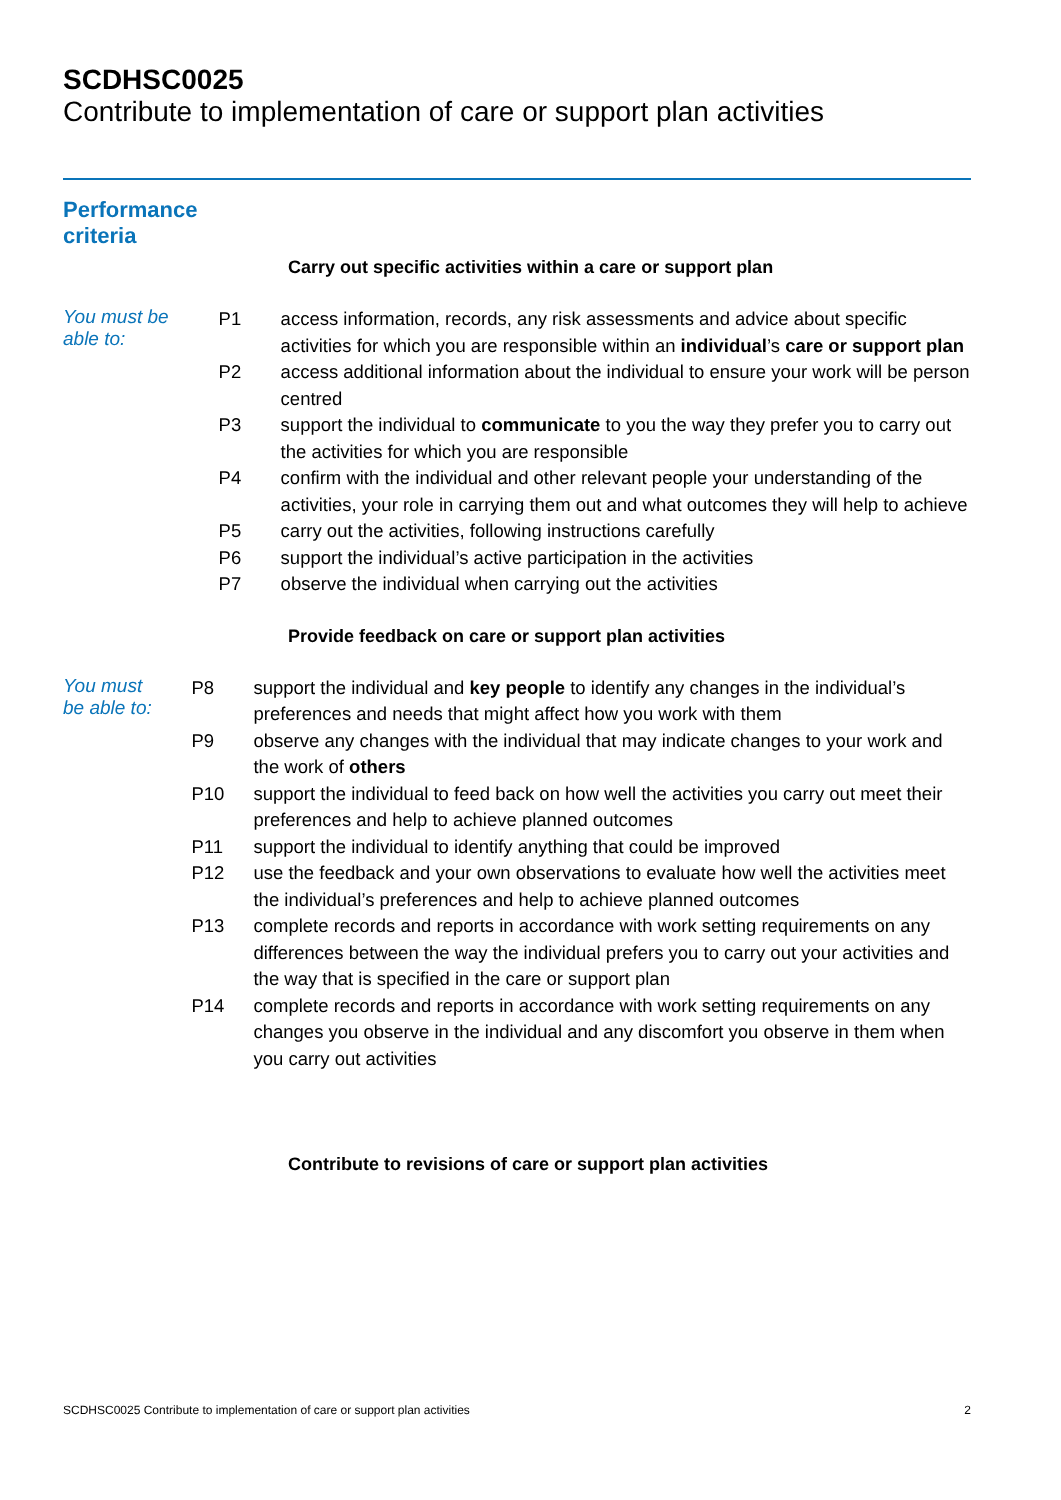SCDHSC0025
Contribute to implementation of care or support plan activities
Performance
criteria
Carry out specific activities within a care or support plan
You must be able to:
| P1 | access information, records, any risk assessments and advice about specific activities for which you are responsible within an individual ’s care or support plan |
| P2 | access additional information about the individual to ensure your work will be person centred |
| P3 | support the individual to communicate to you the way they prefer you to carry out the activities for which you are responsible |
| P4 | confirm with the individual and other relevant people your understanding of the activities, your role in carrying them out and what outcomes they will help to achieve |
| P5 | carry out the activities, following instructions carefully |
| P6 | support the individual’s active participation in the activities |
| P7 | observe the individual when carrying out the activities |
Provide feedback on care or support plan activities
You must be able to:
| P8 | support the individual and key people to identify any changes in the individual’s preferences and needs that might affect how you work with them |
| P9 | observe any changes with the individual that may indicate changes to your work and the work of others |
| P10 | support the individual to feed back on how well the activities you carry out meet their preferences and help to achieve planned outcomes |
| P11 | support the individual to identify anything that could be improved |
| P12 | use the feedback and your own observations to evaluate how well the activities meet the individual’s preferences and help to achieve planned outcomes |
| P13 | complete records and reports in accordance with work setting requirements on any differences between the way the individual prefers you to carry out your activities and the way that is specified in the care or support plan |
| P14 | complete records and reports in accordance with work setting requirements on any changes you observe in the individual and any discomfort you observe in them when you carry out activities |
Contribute to revisions of care or support plan activities
SCDHSC0025 Contribute to implementation of care or support plan activities 2